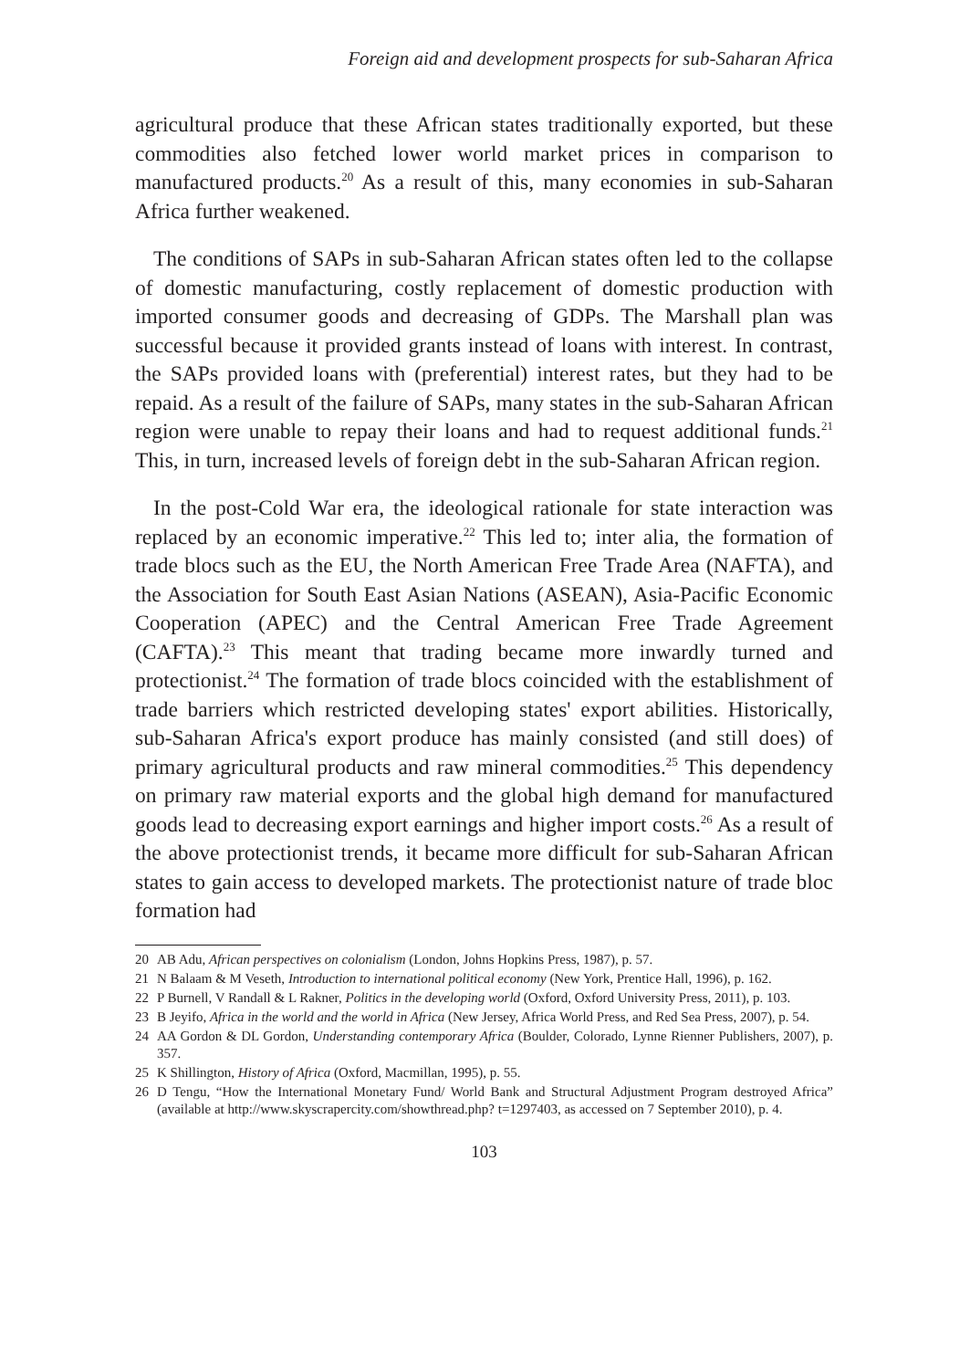Foreign aid and development prospects for sub-Saharan Africa
agricultural produce that these African states traditionally exported, but these commodities also fetched lower world market prices in comparison to manufactured products.<sup>20</sup> As a result of this, many economies in sub-Saharan Africa further weakened.
The conditions of SAPs in sub-Saharan African states often led to the collapse of domestic manufacturing, costly replacement of domestic production with imported consumer goods and decreasing of GDPs. The Marshall plan was successful because it provided grants instead of loans with interest. In contrast, the SAPs provided loans with (preferential) interest rates, but they had to be repaid. As a result of the failure of SAPs, many states in the sub-Saharan African region were unable to repay their loans and had to request additional funds.<sup>21</sup> This, in turn, increased levels of foreign debt in the sub-Saharan African region.
In the post-Cold War era, the ideological rationale for state interaction was replaced by an economic imperative.<sup>22</sup> This led to; inter alia, the formation of trade blocs such as the EU, the North American Free Trade Area (NAFTA), and the Association for South East Asian Nations (ASEAN), Asia-Pacific Economic Cooperation (APEC) and the Central American Free Trade Agreement (CAFTA).<sup>23</sup> This meant that trading became more inwardly turned and protectionist.<sup>24</sup> The formation of trade blocs coincided with the establishment of trade barriers which restricted developing states' export abilities. Historically, sub-Saharan Africa's export produce has mainly consisted (and still does) of primary agricultural products and raw mineral commodities.<sup>25</sup> This dependency on primary raw material exports and the global high demand for manufactured goods lead to decreasing export earnings and higher import costs.<sup>26</sup> As a result of the above protectionist trends, it became more difficult for sub-Saharan African states to gain access to developed markets. The protectionist nature of trade bloc formation had
20 AB Adu, African perspectives on colonialism (London, Johns Hopkins Press, 1987), p. 57.
21 N Balaam & M Veseth, Introduction to international political economy (New York, Prentice Hall, 1996), p. 162.
22 P Burnell, V Randall & L Rakner, Politics in the developing world (Oxford, Oxford University Press, 2011), p. 103.
23 B Jeyifo, Africa in the world and the world in Africa (New Jersey, Africa World Press, and Red Sea Press, 2007), p. 54.
24 AA Gordon & DL Gordon, Understanding contemporary Africa (Boulder, Colorado, Lynne Rienner Publishers, 2007), p. 357.
25 K Shillington, History of Africa (Oxford, Macmillan, 1995), p. 55.
26 D Tengu, “How the International Monetary Fund/ World Bank and Structural Adjustment Program destroyed Africa” (available at http://www.skyscrapercity.com/showthread.php? t=1297403, as accessed on 7 September 2010), p. 4.
103